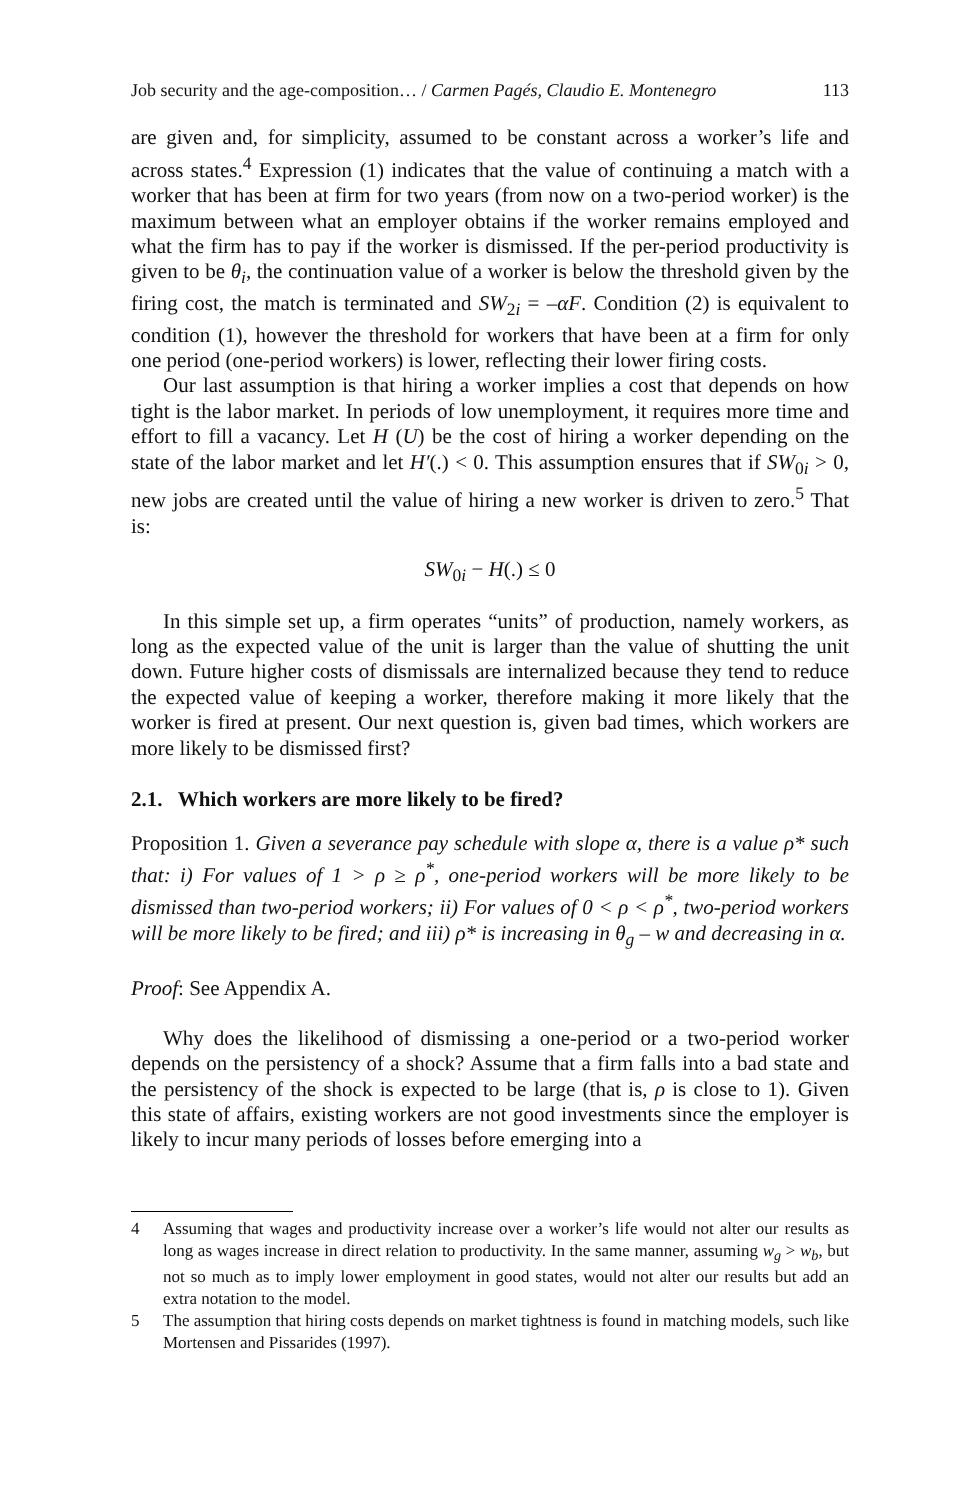Job security and the age-composition… / Carmen Pagés, Claudio E. Montenegro 113
are given and, for simplicity, assumed to be constant across a worker’s life and across states.<sup>4</sup> Expression (1) indicates that the value of continuing a match with a worker that has been at firm for two years (from now on a two-period worker) is the maximum between what an employer obtains if the worker remains employed and what the firm has to pay if the worker is dismissed. If the per-period productivity is given to be θ<sub>i</sub>, the continuation value of a worker is below the threshold given by the firing cost, the match is terminated and SW<sub>2i</sub> = –αF. Condition (2) is equivalent to condition (1), however the threshold for workers that have been at a firm for only one period (one-period workers) is lower, reflecting their lower firing costs.
Our last assumption is that hiring a worker implies a cost that depends on how tight is the labor market. In periods of low unemployment, it requires more time and effort to fill a vacancy. Let H (U) be the cost of hiring a worker depending on the state of the labor market and let H′(.) < 0. This assumption ensures that if SW<sub>0i</sub> > 0, new jobs are created until the value of hiring a new worker is driven to zero.<sup>5</sup> That is:
SW<sub>0i</sub> − H(.) ≤ 0
In this simple set up, a firm operates “units” of production, namely workers, as long as the expected value of the unit is larger than the value of shutting the unit down. Future higher costs of dismissals are internalized because they tend to reduce the expected value of keeping a worker, therefore making it more likely that the worker is fired at present. Our next question is, given bad times, which workers are more likely to be dismissed first?
2.1. Which workers are more likely to be fired?
Proposition 1. Given a severance pay schedule with slope α, there is a value ρ* such that: i) For values of 1 > ρ ≥ ρ<sup>*</sup>, one-period workers will be more likely to be dismissed than two-period workers; ii) For values of 0 < ρ < ρ<sup>*</sup>, two-period workers will be more likely to be fired; and iii) ρ* is increasing in θ<sub>g</sub> – w and decreasing in α.
Proof: See Appendix A.
Why does the likelihood of dismissing a one-period or a two-period worker depends on the persistency of a shock? Assume that a firm falls into a bad state and the persistency of the shock is expected to be large (that is, ρ is close to 1). Given this state of affairs, existing workers are not good investments since the employer is likely to incur many periods of losses before emerging into a
4 Assuming that wages and productivity increase over a worker’s life would not alter our results as long as wages increase in direct relation to productivity. In the same manner, assuming w<sub>g</sub> > w<sub>b</sub>, but not so much as to imply lower employment in good states, would not alter our results but add an extra notation to the model.
5 The assumption that hiring costs depends on market tightness is found in matching models, such like Mortensen and Pissarides (1997).